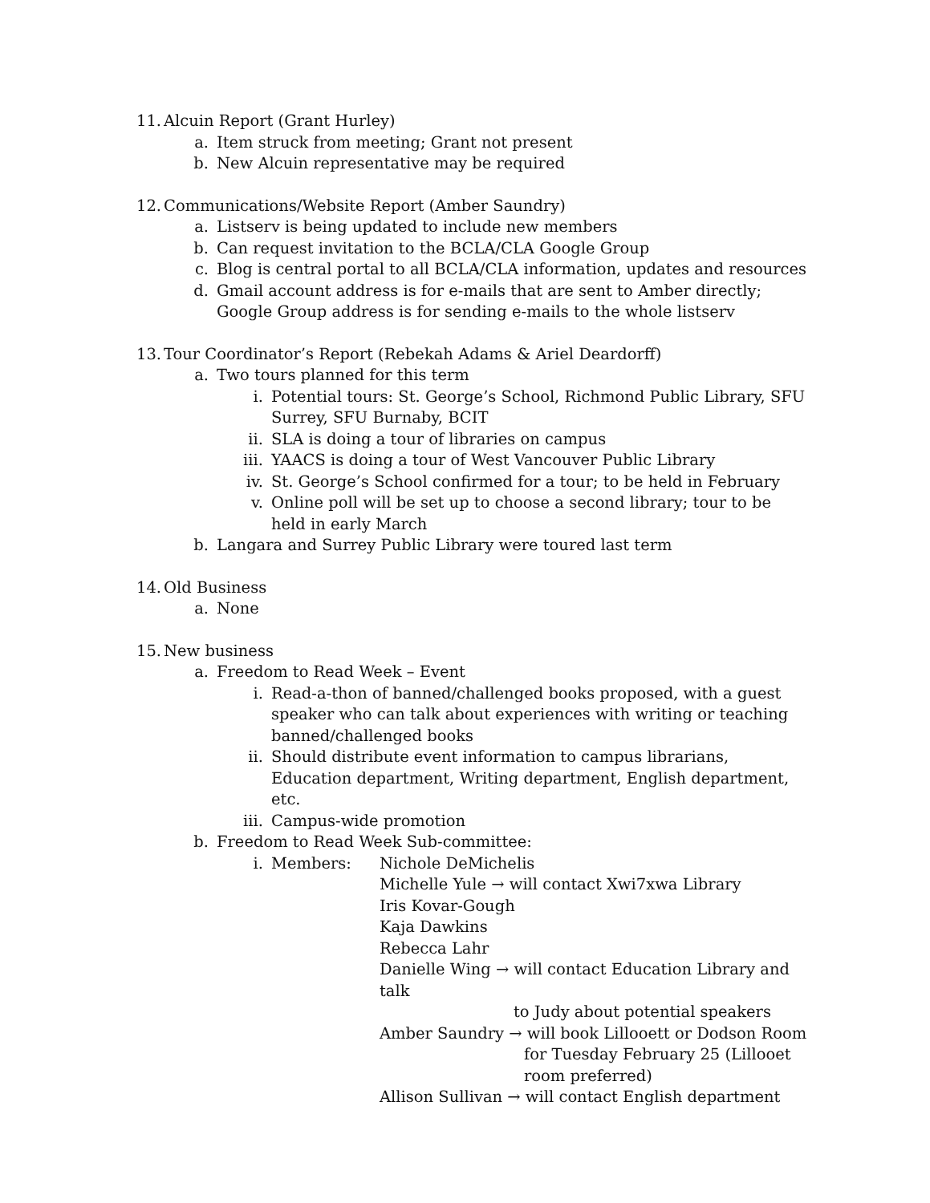11. Alcuin Report (Grant Hurley)
a. Item struck from meeting; Grant not present
b. New Alcuin representative may be required
12. Communications/Website Report (Amber Saundry)
a. Listserv is being updated to include new members
b. Can request invitation to the BCLA/CLA Google Group
c. Blog is central portal to all BCLA/CLA information, updates and resources
d. Gmail account address is for e-mails that are sent to Amber directly; Google Group address is for sending e-mails to the whole listserv
13. Tour Coordinator’s Report (Rebekah Adams & Ariel Deardorff)
a. Two tours planned for this term
i. Potential tours: St. George’s School, Richmond Public Library, SFU Surrey, SFU Burnaby, BCIT
ii. SLA is doing a tour of libraries on campus
iii. YAACS is doing a tour of West Vancouver Public Library
iv. St. George’s School confirmed for a tour; to be held in February
v. Online poll will be set up to choose a second library; tour to be held in early March
b. Langara and Surrey Public Library were toured last term
14. Old Business
a. None
15. New business
a. Freedom to Read Week – Event
i. Read-a-thon of banned/challenged books proposed, with a guest speaker who can talk about experiences with writing or teaching banned/challenged books
ii. Should distribute event information to campus librarians, Education department, Writing department, English department, etc.
iii. Campus-wide promotion
b. Freedom to Read Week Sub-committee:
i. Members: Nichole DeMichelis
Michelle Yule → will contact Xwi7xwa Library
Iris Kovar-Gough
Kaja Dawkins
Rebecca Lahr
Danielle Wing → will contact Education Library and talk
to Judy about potential speakers
Amber Saundry → will book Lillooett or Dodson Room
for Tuesday February 25 (Lillooet
room preferred)
Allison Sullivan → will contact English department